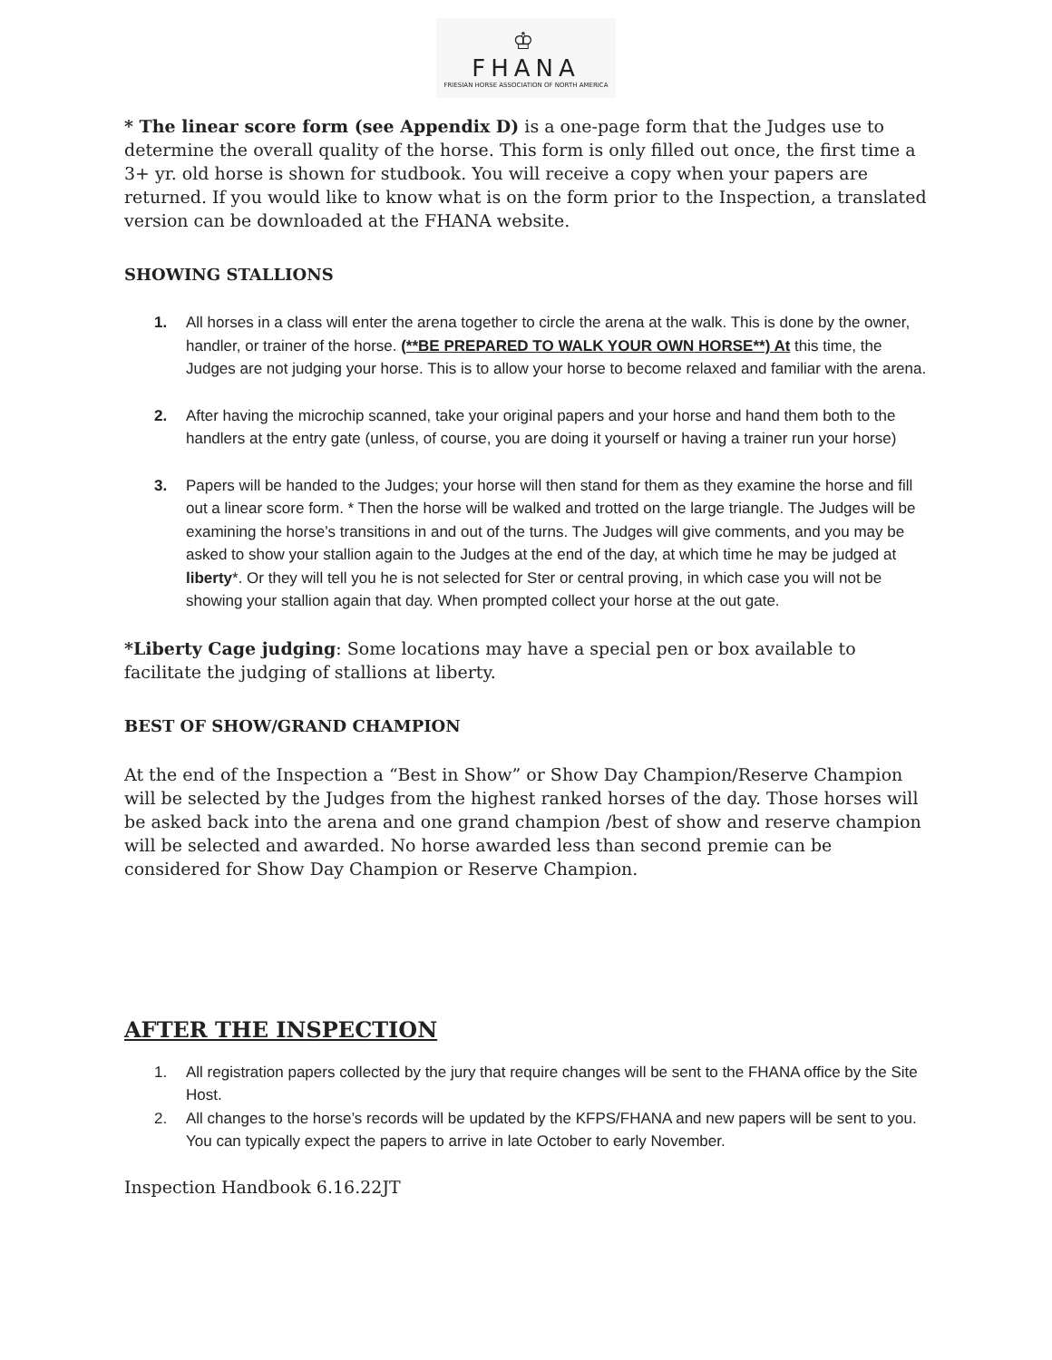♔
FHANA
FRIESIAN HORSE ASSOCIATION OF NORTH AMERICA
* The linear score form (see Appendix D) is a one-page form that the Judges use to determine the overall quality of the horse. This form is only filled out once, the first time a 3+ yr. old horse is shown for studbook. You will receive a copy when your papers are returned. If you would like to know what is on the form prior to the Inspection, a translated version can be downloaded at the FHANA website.
SHOWING STALLIONS
1. All horses in a class will enter the arena together to circle the arena at the walk. This is done by the owner, handler, or trainer of the horse. (**BE PREPARED TO WALK YOUR OWN HORSE**) At this time, the Judges are not judging your horse. This is to allow your horse to become relaxed and familiar with the arena.
2. After having the microchip scanned, take your original papers and your horse and hand them both to the handlers at the entry gate (unless, of course, you are doing it yourself or having a trainer run your horse)
3. Papers will be handed to the Judges; your horse will then stand for them as they examine the horse and fill out a linear score form. * Then the horse will be walked and trotted on the large triangle. The Judges will be examining the horse’s transitions in and out of the turns. The Judges will give comments, and you may be asked to show your stallion again to the Judges at the end of the day, at which time he may be judged at liberty*. Or they will tell you he is not selected for Ster or central proving, in which case you will not be showing your stallion again that day. When prompted collect your horse at the out gate.
*Liberty Cage judging: Some locations may have a special pen or box available to facilitate the judging of stallions at liberty.
BEST OF SHOW/GRAND CHAMPION
At the end of the Inspection a “Best in Show” or Show Day Champion/Reserve Champion will be selected by the Judges from the highest ranked horses of the day. Those horses will be asked back into the arena and one grand champion /best of show and reserve champion will be selected and awarded. No horse awarded less than second premie can be considered for Show Day Champion or Reserve Champion.
AFTER THE INSPECTION
1. All registration papers collected by the jury that require changes will be sent to the FHANA office by the Site Host.
2. All changes to the horse’s records will be updated by the KFPS/FHANA and new papers will be sent to you. You can typically expect the papers to arrive in late October to early November.
Inspection Handbook 6.16.22JT